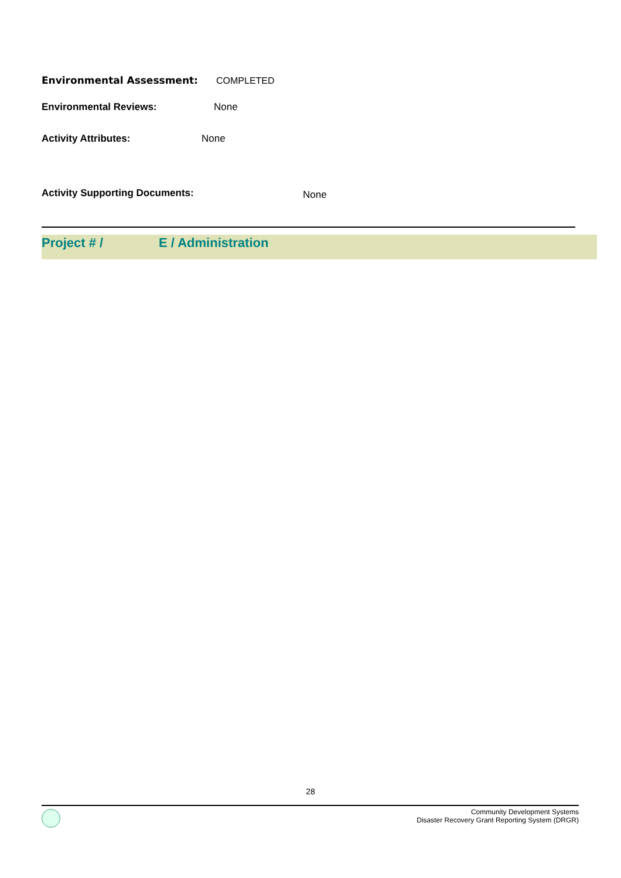Environmental Assessment: COMPLETED
Environmental Reviews: None
Activity Attributes: None
Activity Supporting Documents: None
Project # / E / Administration
28
Community Development Systems
Disaster Recovery Grant Reporting System (DRGR)